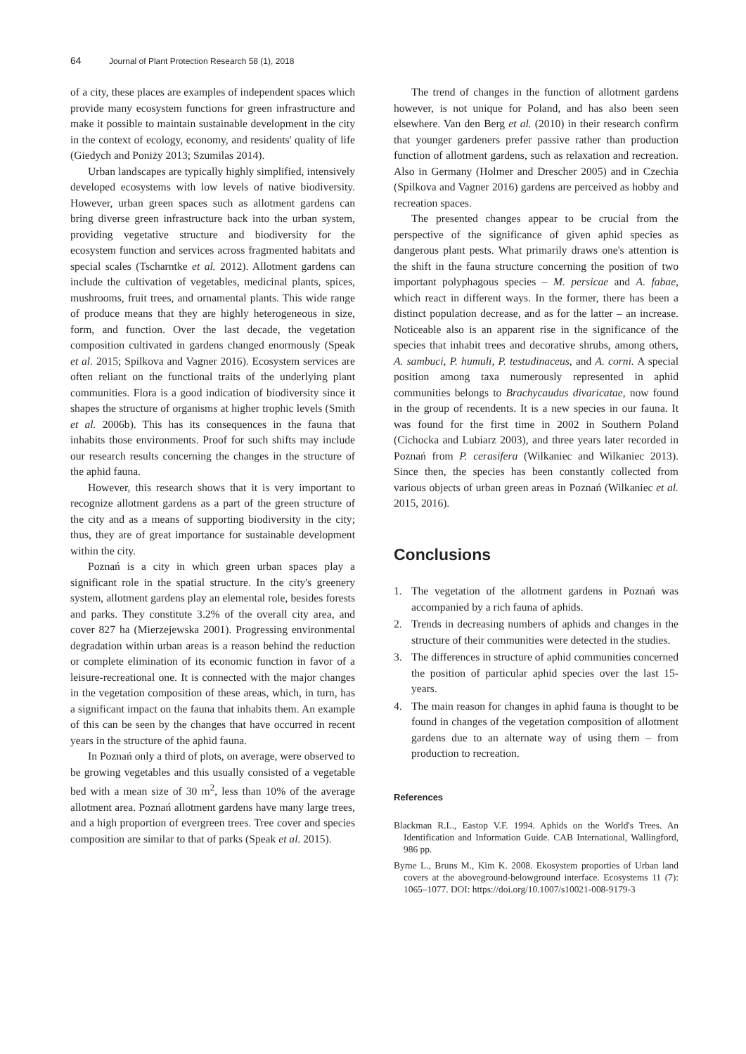64 Journal of Plant Protection Research 58 (1), 2018
of a city, these places are examples of independent spaces which provide many ecosystem functions for green infrastructure and make it possible to maintain sustainable development in the city in the context of ecology, economy, and residents' quality of life (Giedych and Poniży 2013; Szumilas 2014).
Urban landscapes are typically highly simplified, intensively developed ecosystems with low levels of native biodiversity. However, urban green spaces such as allotment gardens can bring diverse green infrastructure back into the urban system, providing vegetative structure and biodiversity for the ecosystem function and services across fragmented habitats and special scales (Tscharntke et al. 2012). Allotment gardens can include the cultivation of vegetables, medicinal plants, spices, mushrooms, fruit trees, and ornamental plants. This wide range of produce means that they are highly heterogeneous in size, form, and function. Over the last decade, the vegetation composition cultivated in gardens changed enormously (Speak et al. 2015; Spilkova and Vagner 2016). Ecosystem services are often reliant on the functional traits of the underlying plant communities. Flora is a good indication of biodiversity since it shapes the structure of organisms at higher trophic levels (Smith et al. 2006b). This has its consequences in the fauna that inhabits those environments. Proof for such shifts may include our research results concerning the changes in the structure of the aphid fauna.
However, this research shows that it is very important to recognize allotment gardens as a part of the green structure of the city and as a means of supporting biodiversity in the city; thus, they are of great importance for sustainable development within the city.
Poznań is a city in which green urban spaces play a significant role in the spatial structure. In the city's greenery system, allotment gardens play an elemental role, besides forests and parks. They constitute 3.2% of the overall city area, and cover 827 ha (Mierzejewska 2001). Progressing environmental degradation within urban areas is a reason behind the reduction or complete elimination of its economic function in favor of a leisure-recreational one. It is connected with the major changes in the vegetation composition of these areas, which, in turn, has a significant impact on the fauna that inhabits them. An example of this can be seen by the changes that have occurred in recent years in the structure of the aphid fauna.
In Poznań only a third of plots, on average, were observed to be growing vegetables and this usually consisted of a vegetable bed with a mean size of 30 m<sup>2</sup>, less than 10% of the average allotment area. Poznań allotment gardens have many large trees, and a high proportion of evergreen trees. Tree cover and species composition are similar to that of parks (Speak et al. 2015).
The trend of changes in the function of allotment gardens however, is not unique for Poland, and has also been seen elsewhere. Van den Berg et al. (2010) in their research confirm that younger gardeners prefer passive rather than production function of allotment gardens, such as relaxation and recreation. Also in Germany (Holmer and Drescher 2005) and in Czechia (Spilkova and Vagner 2016) gardens are perceived as hobby and recreation spaces.
The presented changes appear to be crucial from the perspective of the significance of given aphid species as dangerous plant pests. What primarily draws one's attention is the shift in the fauna structure concerning the position of two important polyphagous species – M. persicae and A. fabae, which react in different ways. In the former, there has been a distinct population decrease, and as for the latter – an increase. Noticeable also is an apparent rise in the significance of the species that inhabit trees and decorative shrubs, among others, A. sambuci, P. humuli, P. testudinaceus, and A. corni. A special position among taxa numerously represented in aphid communities belongs to Brachycaudus divaricatae, now found in the group of recendents. It is a new species in our fauna. It was found for the first time in 2002 in Southern Poland (Cichocka and Lubiarz 2003), and three years later recorded in Poznań from P. cerasifera (Wilkaniec and Wilkaniec 2013). Since then, the species has been constantly collected from various objects of urban green areas in Poznań (Wilkaniec et al. 2015, 2016).
Conclusions
1. The vegetation of the allotment gardens in Poznań was accompanied by a rich fauna of aphids.
2. Trends in decreasing numbers of aphids and changes in the structure of their communities were detected in the studies.
3. The differences in structure of aphid communities concerned the position of particular aphid species over the last 15-years.
4. The main reason for changes in aphid fauna is thought to be found in changes of the vegetation composition of allotment gardens due to an alternate way of using them – from production to recreation.
References
Blackman R.L., Eastop V.F. 1994. Aphids on the World's Trees. An Identification and Information Guide. CAB International, Wallingford, 986 pp.
Byrne L., Bruns M., Kim K. 2008. Ekosystem proporties of Urban land covers at the aboveground-belowground interface. Ecosystems 11 (7): 1065–1077. DOI: https://doi.org/10.1007/s10021-008-9179-3